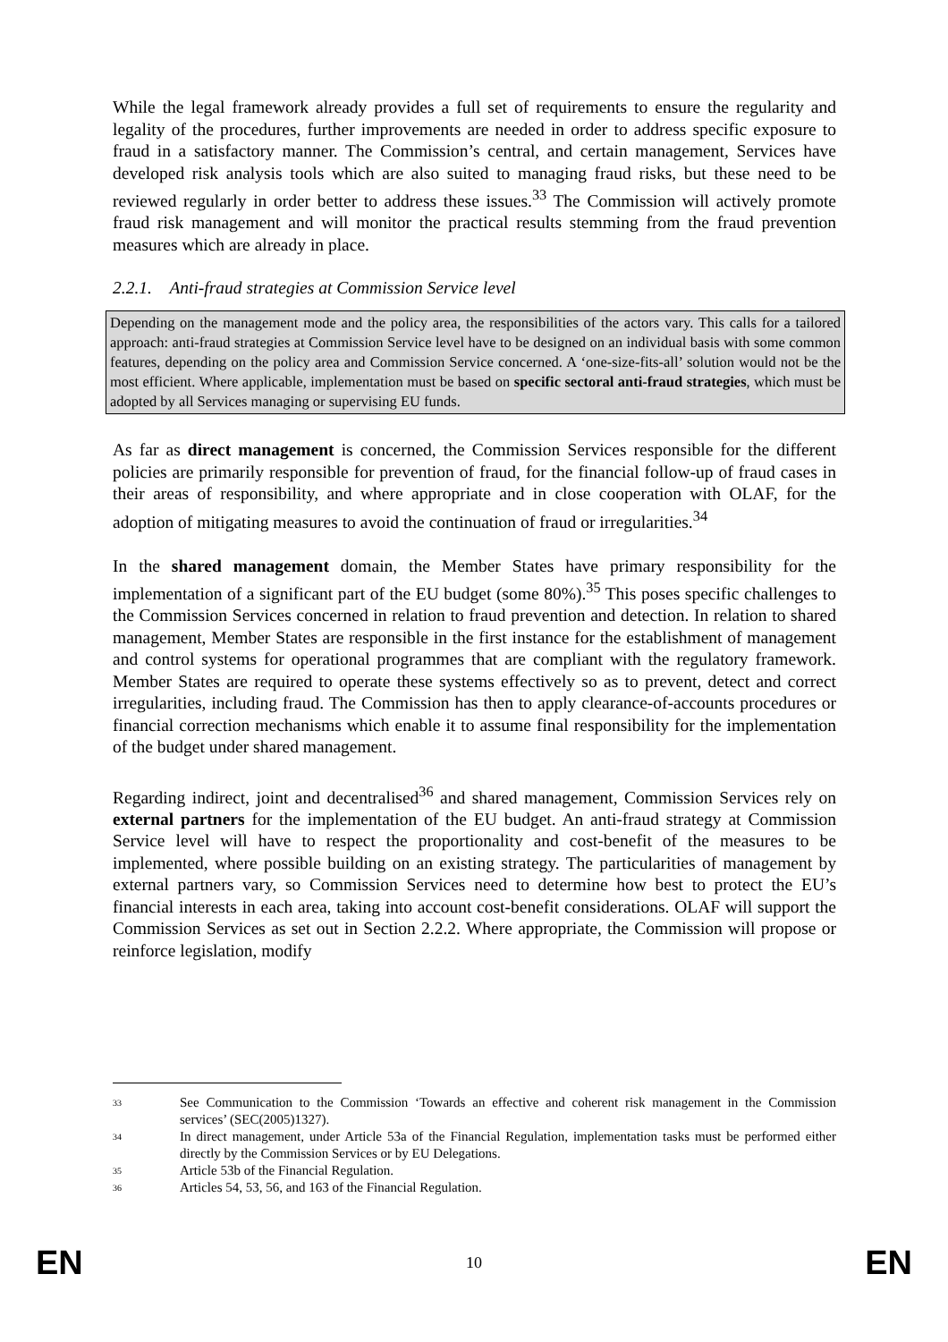While the legal framework already provides a full set of requirements to ensure the regularity and legality of the procedures, further improvements are needed in order to address specific exposure to fraud in a satisfactory manner. The Commission’s central, and certain management, Services have developed risk analysis tools which are also suited to managing fraud risks, but these need to be reviewed regularly in order better to address these issues.<sup>33</sup> The Commission will actively promote fraud risk management and will monitor the practical results stemming from the fraud prevention measures which are already in place.
2.2.1. Anti-fraud strategies at Commission Service level
Depending on the management mode and the policy area, the responsibilities of the actors vary. This calls for a tailored approach: anti-fraud strategies at Commission Service level have to be designed on an individual basis with some common features, depending on the policy area and Commission Service concerned. A ‘one-size-fits-all’ solution would not be the most efficient. Where applicable, implementation must be based on specific sectoral anti-fraud strategies, which must be adopted by all Services managing or supervising EU funds.
As far as direct management is concerned, the Commission Services responsible for the different policies are primarily responsible for prevention of fraud, for the financial follow-up of fraud cases in their areas of responsibility, and where appropriate and in close cooperation with OLAF, for the adoption of mitigating measures to avoid the continuation of fraud or irregularities.<sup>34</sup>
In the shared management domain, the Member States have primary responsibility for the implementation of a significant part of the EU budget (some 80%).<sup>35</sup> This poses specific challenges to the Commission Services concerned in relation to fraud prevention and detection. In relation to shared management, Member States are responsible in the first instance for the establishment of management and control systems for operational programmes that are compliant with the regulatory framework. Member States are required to operate these systems effectively so as to prevent, detect and correct irregularities, including fraud. The Commission has then to apply clearance-of-accounts procedures or financial correction mechanisms which enable it to assume final responsibility for the implementation of the budget under shared management.
Regarding indirect, joint and decentralised<sup>36</sup> and shared management, Commission Services rely on external partners for the implementation of the EU budget. An anti-fraud strategy at Commission Service level will have to respect the proportionality and cost-benefit of the measures to be implemented, where possible building on an existing strategy. The particularities of management by external partners vary, so Commission Services need to determine how best to protect the EU’s financial interests in each area, taking into account cost-benefit considerations. OLAF will support the Commission Services as set out in Section 2.2.2. Where appropriate, the Commission will propose or reinforce legislation, modify
33 See Communication to the Commission ‘Towards an effective and coherent risk management in the Commission services’ (SEC(2005)1327).
34 In direct management, under Article 53a of the Financial Regulation, implementation tasks must be performed either directly by the Commission Services or by EU Delegations.
35 Article 53b of the Financial Regulation.
36 Articles 54, 53, 56, and 163 of the Financial Regulation.
EN 10 EN